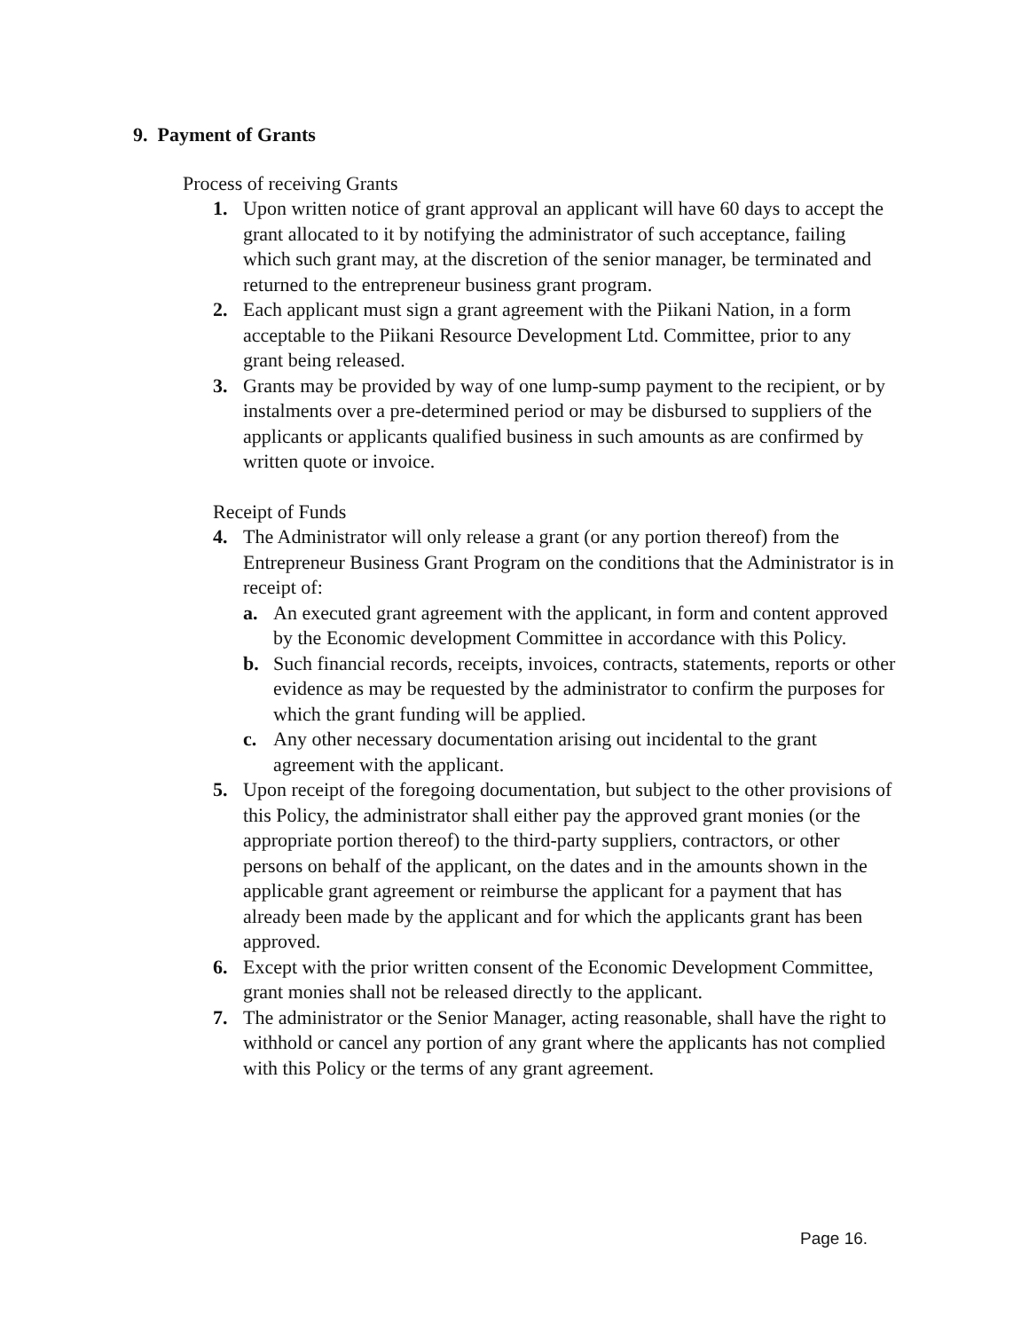9. Payment of Grants
Process of receiving Grants
1. Upon written notice of grant approval an applicant will have 60 days to accept the grant allocated to it by notifying the administrator of such acceptance, failing which such grant may, at the discretion of the senior manager, be terminated and returned to the entrepreneur business grant program.
2. Each applicant must sign a grant agreement with the Piikani Nation, in a form acceptable to the Piikani Resource Development Ltd. Committee, prior to any grant being released.
3. Grants may be provided by way of one lump-sump payment to the recipient, or by instalments over a pre-determined period or may be disbursed to suppliers of the applicants or applicants qualified business in such amounts as are confirmed by written quote or invoice.
Receipt of Funds
4. The Administrator will only release a grant (or any portion thereof) from the Entrepreneur Business Grant Program on the conditions that the Administrator is in receipt of:
a. An executed grant agreement with the applicant, in form and content approved by the Economic development Committee in accordance with this Policy.
b. Such financial records, receipts, invoices, contracts, statements, reports or other evidence as may be requested by the administrator to confirm the purposes for which the grant funding will be applied.
c. Any other necessary documentation arising out incidental to the grant agreement with the applicant.
5. Upon receipt of the foregoing documentation, but subject to the other provisions of this Policy, the administrator shall either pay the approved grant monies (or the appropriate portion thereof) to the third-party suppliers, contractors, or other persons on behalf of the applicant, on the dates and in the amounts shown in the applicable grant agreement or reimburse the applicant for a payment that has already been made by the applicant and for which the applicants grant has been approved.
6. Except with the prior written consent of the Economic Development Committee, grant monies shall not be released directly to the applicant.
7. The administrator or the Senior Manager, acting reasonable, shall have the right to withhold or cancel any portion of any grant where the applicants has not complied with this Policy or the terms of any grant agreement.
Page 16.